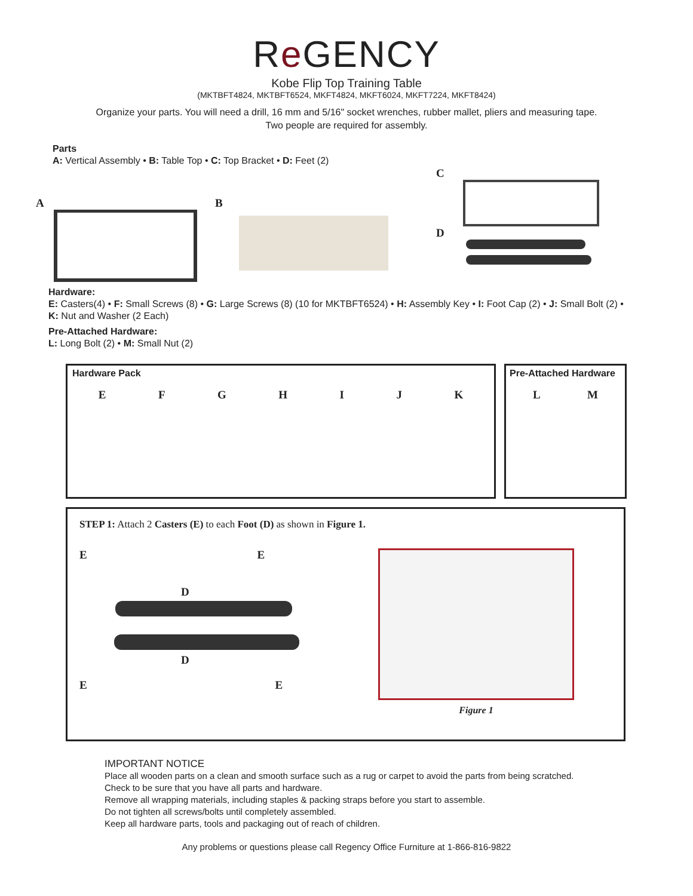Re GENCY
Kobe Flip Top Training Table
(MKTBFT4824, MKTBFT6524, MKFT4824, MKFT6024, MKFT7224, MKFT8424)
Organize your parts. You will need a drill, 16 mm and 5/16" socket wrenches, rubber mallet, pliers and measuring tape.
Two people are required for assembly.
Parts
A: Vertical Assembly • B: Table Top • C: Top Bracket • D: Feet (2)
A B
C
D
Hardware:
E: Casters(4) • F: Small Screws (8) • G: Large Screws (8) (10 for MKTBFT6524) • H: Assembly Key • I: Foot Cap (2) • J: Small Bolt (2) •
K: Nut and Washer (2 Each)
Pre-Attached Hardware:
L: Long Bolt (2) • M: Small Nut (2)
Hardware Pack
EFGHIJK
Pre-Attached Hardware
LM
STEP 1: Attach 2 Casters (E) to each Foot (D) as shown in Figure 1.
E E
D
D
E E
Figure 1
IMPORTANT NOTICE
Place all wooden parts on a clean and smooth surface such as a rug or carpet to avoid the parts from being scratched.
Check to be sure that you have all parts and hardware.
Remove all wrapping materials, including staples & packing straps before you start to assemble.
Do not tighten all screws/bolts until completely assembled.
Keep all hardware parts, tools and packaging out of reach of children.
Any problems or questions please call Regency Office Furniture at 1-866-816-9822